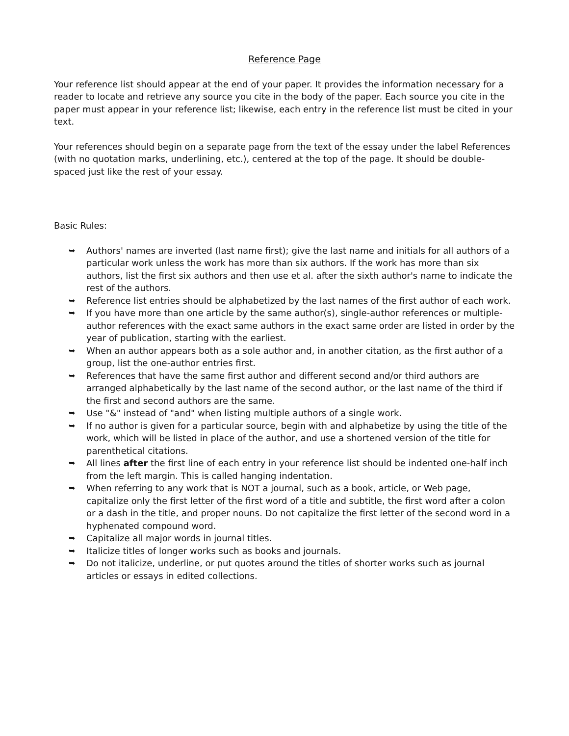Reference Page
Your reference list should appear at the end of your paper. It provides the information necessary for a reader to locate and retrieve any source you cite in the body of the paper. Each source you cite in the paper must appear in your reference list; likewise, each entry in the reference list must be cited in your text.
Your references should begin on a separate page from the text of the essay under the label References (with no quotation marks, underlining, etc.), centered at the top of the page. It should be double-spaced just like the rest of your essay.
Basic Rules:
➥ Authors' names are inverted (last name first); give the last name and initials for all authors of a particular work unless the work has more than six authors. If the work has more than six authors, list the first six authors and then use et al. after the sixth author's name to indicate the rest of the authors.
➥ Reference list entries should be alphabetized by the last names of the first author of each work.
➥ If you have more than one article by the same author(s), single-author references or multiple-author references with the exact same authors in the exact same order are listed in order by the year of publication, starting with the earliest.
➥ When an author appears both as a sole author and, in another citation, as the first author of a group, list the one-author entries first.
➥ References that have the same first author and different second and/or third authors are arranged alphabetically by the last name of the second author, or the last name of the third if the first and second authors are the same.
➥ Use "&" instead of "and" when listing multiple authors of a single work.
➥ If no author is given for a particular source, begin with and alphabetize by using the title of the work, which will be listed in place of the author, and use a shortened version of the title for parenthetical citations.
➥ All lines after the first line of each entry in your reference list should be indented one-half inch from the left margin. This is called hanging indentation.
➥ When referring to any work that is NOT a journal, such as a book, article, or Web page, capitalize only the first letter of the first word of a title and subtitle, the first word after a colon or a dash in the title, and proper nouns. Do not capitalize the first letter of the second word in a hyphenated compound word.
➥ Capitalize all major words in journal titles.
➥ Italicize titles of longer works such as books and journals.
➥ Do not italicize, underline, or put quotes around the titles of shorter works such as journal articles or essays in edited collections.